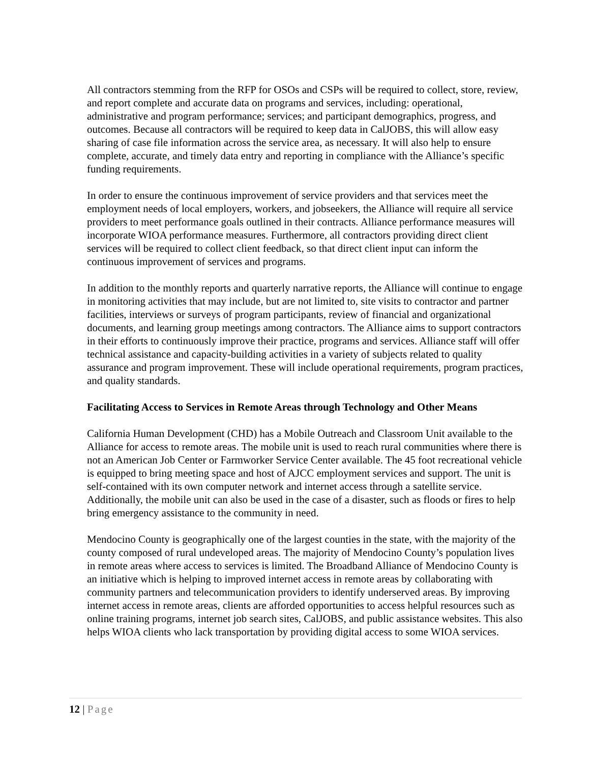All contractors stemming from the RFP for OSOs and CSPs will be required to collect, store, review, and report complete and accurate data on programs and services, including: operational, administrative and program performance; services; and participant demographics, progress, and outcomes. Because all contractors will be required to keep data in CalJOBS, this will allow easy sharing of case file information across the service area, as necessary. It will also help to ensure complete, accurate, and timely data entry and reporting in compliance with the Alliance’s specific funding requirements.
In order to ensure the continuous improvement of service providers and that services meet the employment needs of local employers, workers, and jobseekers, the Alliance will require all service providers to meet performance goals outlined in their contracts. Alliance performance measures will incorporate WIOA performance measures. Furthermore, all contractors providing direct client services will be required to collect client feedback, so that direct client input can inform the continuous improvement of services and programs.
In addition to the monthly reports and quarterly narrative reports, the Alliance will continue to engage in monitoring activities that may include, but are not limited to, site visits to contractor and partner facilities, interviews or surveys of program participants, review of financial and organizational documents, and learning group meetings among contractors. The Alliance aims to support contractors in their efforts to continuously improve their practice, programs and services. Alliance staff will offer technical assistance and capacity-building activities in a variety of subjects related to quality assurance and program improvement. These will include operational requirements, program practices, and quality standards.
Facilitating Access to Services in Remote Areas through Technology and Other Means
California Human Development (CHD) has a Mobile Outreach and Classroom Unit available to the Alliance for access to remote areas. The mobile unit is used to reach rural communities where there is not an American Job Center or Farmworker Service Center available. The 45 foot recreational vehicle is equipped to bring meeting space and host of AJCC employment services and support. The unit is self-contained with its own computer network and internet access through a satellite service. Additionally, the mobile unit can also be used in the case of a disaster, such as floods or fires to help bring emergency assistance to the community in need.
Mendocino County is geographically one of the largest counties in the state, with the majority of the county composed of rural undeveloped areas. The majority of Mendocino County’s population lives in remote areas where access to services is limited. The Broadband Alliance of Mendocino County is an initiative which is helping to improved internet access in remote areas by collaborating with community partners and telecommunication providers to identify underserved areas. By improving internet access in remote areas, clients are afforded opportunities to access helpful resources such as online training programs, internet job search sites, CalJOBS, and public assistance websites. This also helps WIOA clients who lack transportation by providing digital access to some WIOA services.
12 | Page